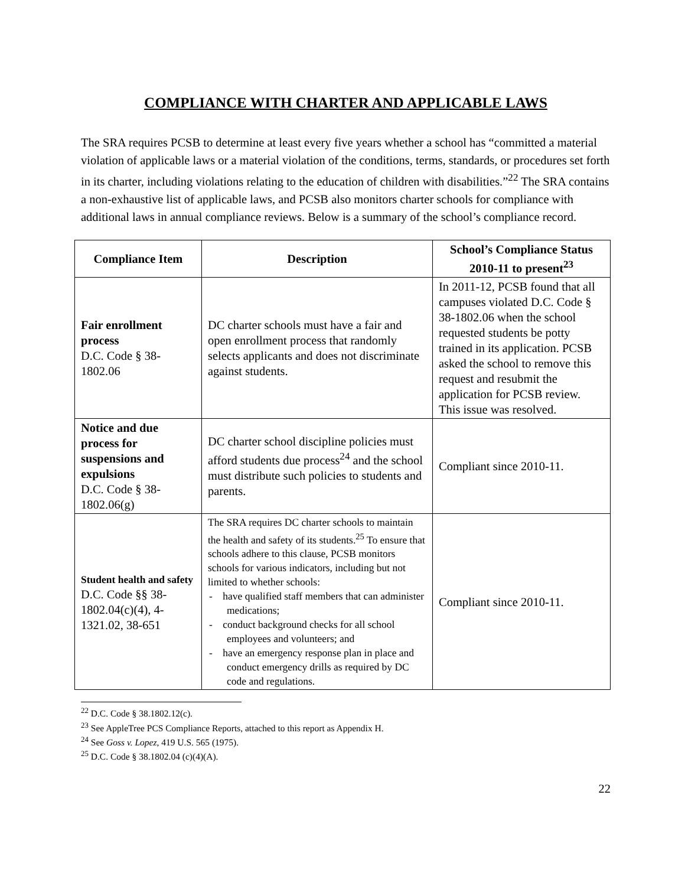COMPLIANCE WITH CHARTER AND APPLICABLE LAWS
The SRA requires PCSB to determine at least every five years whether a school has “committed a material violation of applicable laws or a material violation of the conditions, terms, standards, or procedures set forth in its charter, including violations relating to the education of children with disabilities.”<sup>22</sup> The SRA contains a non-exhaustive list of applicable laws, and PCSB also monitors charter schools for compliance with additional laws in annual compliance reviews. Below is a summary of the school’s compliance record.
| Compliance Item | Description | School’s Compliance Status 2010-11 to present<sup>23</sup> |
| --- | --- | --- |
| Fair enrollment process D.C. Code § 38-1802.06 | DC charter schools must have a fair and open enrollment process that randomly selects applicants and does not discriminate against students. | In 2011-12, PCSB found that all campuses violated D.C. Code § 38-1802.06 when the school requested students be potty trained in its application. PCSB asked the school to remove this request and resubmit the application for PCSB review. This issue was resolved. |
| Notice and due process for suspensions and expulsions D.C. Code § 38-1802.06(g) | DC charter school discipline policies must afford students due process<sup>24</sup> and the school must distribute such policies to students and parents. | Compliant since 2010-11. |
| Student health and safety D.C. Code §§ 38-1802.04(c)(4), 4-1321.02, 38-651 | The SRA requires DC charter schools to maintain the health and safety of its students.<sup>25</sup> To ensure that schools adhere to this clause, PCSB monitors schools for various indicators, including but not limited to whether schools: - have qualified staff members that can administer medications; - conduct background checks for all school employees and volunteers; and - have an emergency response plan in place and conduct emergency drills as required by DC code and regulations. | Compliant since 2010-11. |
<sup>22</sup> D.C. Code § 38.1802.12(c).
<sup>23</sup> See AppleTree PCS Compliance Reports, attached to this report as Appendix H.
<sup>24</sup> See Goss v. Lopez, 419 U.S. 565 (1975).
<sup>25</sup> D.C. Code § 38.1802.04 (c)(4)(A).
22